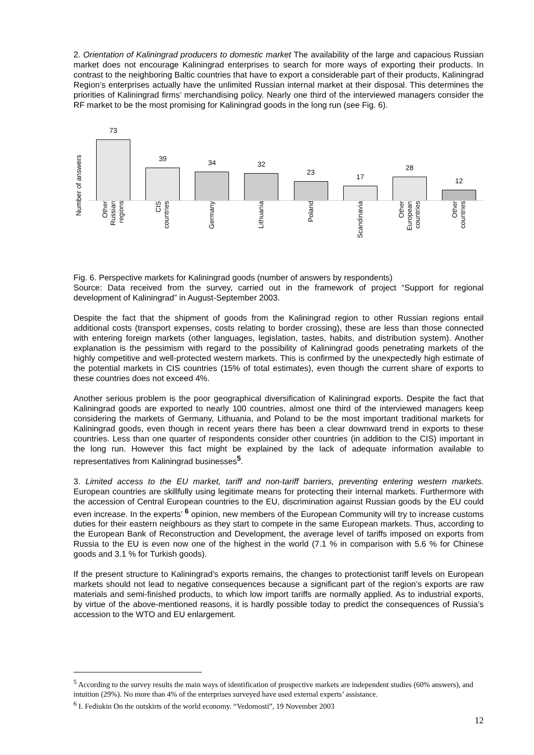2. Orientation of Kaliningrad producers to domestic market The availability of the large and capacious Russian market does not encourage Kaliningrad enterprises to search for more ways of exporting their products. In contrast to the neighboring Baltic countries that have to export a considerable part of their products, Kaliningrad Region’s enterprises actually have the unlimited Russian internal market at their disposal. This determines the priorities of Kaliningrad firms’ merchandising policy. Nearly one third of the interviewed managers consider the RF market to be the most promising for Kaliningrad goods in the long run (see Fig. 6).
Number of answers
73
39
34
32
23
17
28
12
Other
Russian
regions
CIS
countries
Germany
Lithuania
Poland
Scandinavia
Other
European
countries
Other
countries
Fig. 6. Perspective markets for Kaliningrad goods (number of answers by respondents)
Source: Data received from the survey, carried out in the framework of project “Support for regional development of Kaliningrad” in August-September 2003.
Despite the fact that the shipment of goods from the Kaliningrad region to other Russian regions entail additional costs (transport expenses, costs relating to border crossing), these are less than those connected with entering foreign markets (other languages, legislation, tastes, habits, and distribution system). Another explanation is the pessimism with regard to the possibility of Kaliningrad goods penetrating markets of the highly competitive and well-protected western markets. This is confirmed by the unexpectedly high estimate of the potential markets in CIS countries (15% of total estimates), even though the current share of exports to these countries does not exceed 4%.
Another serious problem is the poor geographical diversification of Kaliningrad exports. Despite the fact that Kaliningrad goods are exported to nearly 100 countries, almost one third of the interviewed managers keep considering the markets of Germany, Lithuania, and Poland to be the most important traditional markets for Kaliningrad goods, even though in recent years there has been a clear downward trend in exports to these countries. Less than one quarter of respondents consider other countries (in addition to the CIS) important in the long run. However this fact might be explained by the lack of adequate information available to representatives from Kaliningrad businesses<sup>5</sup>.
3. Limited access to the EU market, tariff and non-tariff barriers, preventing entering western markets. European countries are skillfully using legitimate means for protecting their internal markets. Furthermore with the accession of Central European countries to the EU, discrimination against Russian goods by the EU could even increase. In the experts’ <sup>6</sup> opinion, new members of the European Community will try to increase customs duties for their eastern neighbours as they start to compete in the same European markets. Thus, according to the European Bank of Reconstruction and Development, the average level of tariffs imposed on exports from Russia to the EU is even now one of the highest in the world (7.1 % in comparison with 5.6 % for Chinese goods and 3.1 % for Turkish goods).
If the present structure to Kaliningrad’s exports remains, the changes to protectionist tariff levels on European markets should not lead to negative consequences because a significant part of the region’s exports are raw materials and semi-finished products, to which low import tariffs are normally applied. As to industrial exports, by virtue of the above-mentioned reasons, it is hardly possible today to predict the consequences of Russia’s accession to the WTO and EU enlargement.
<sup>5</sup> According to the survey results the main ways of identification of prospective markets are independent studies (60% answers), and intuition (29%). No more than 4% of the enterprises surveyed have used external experts’ assistance.
<sup>6</sup> I. Fediukin On the outskirts of the world economy. “Vedomosti”, 19 November 2003
12